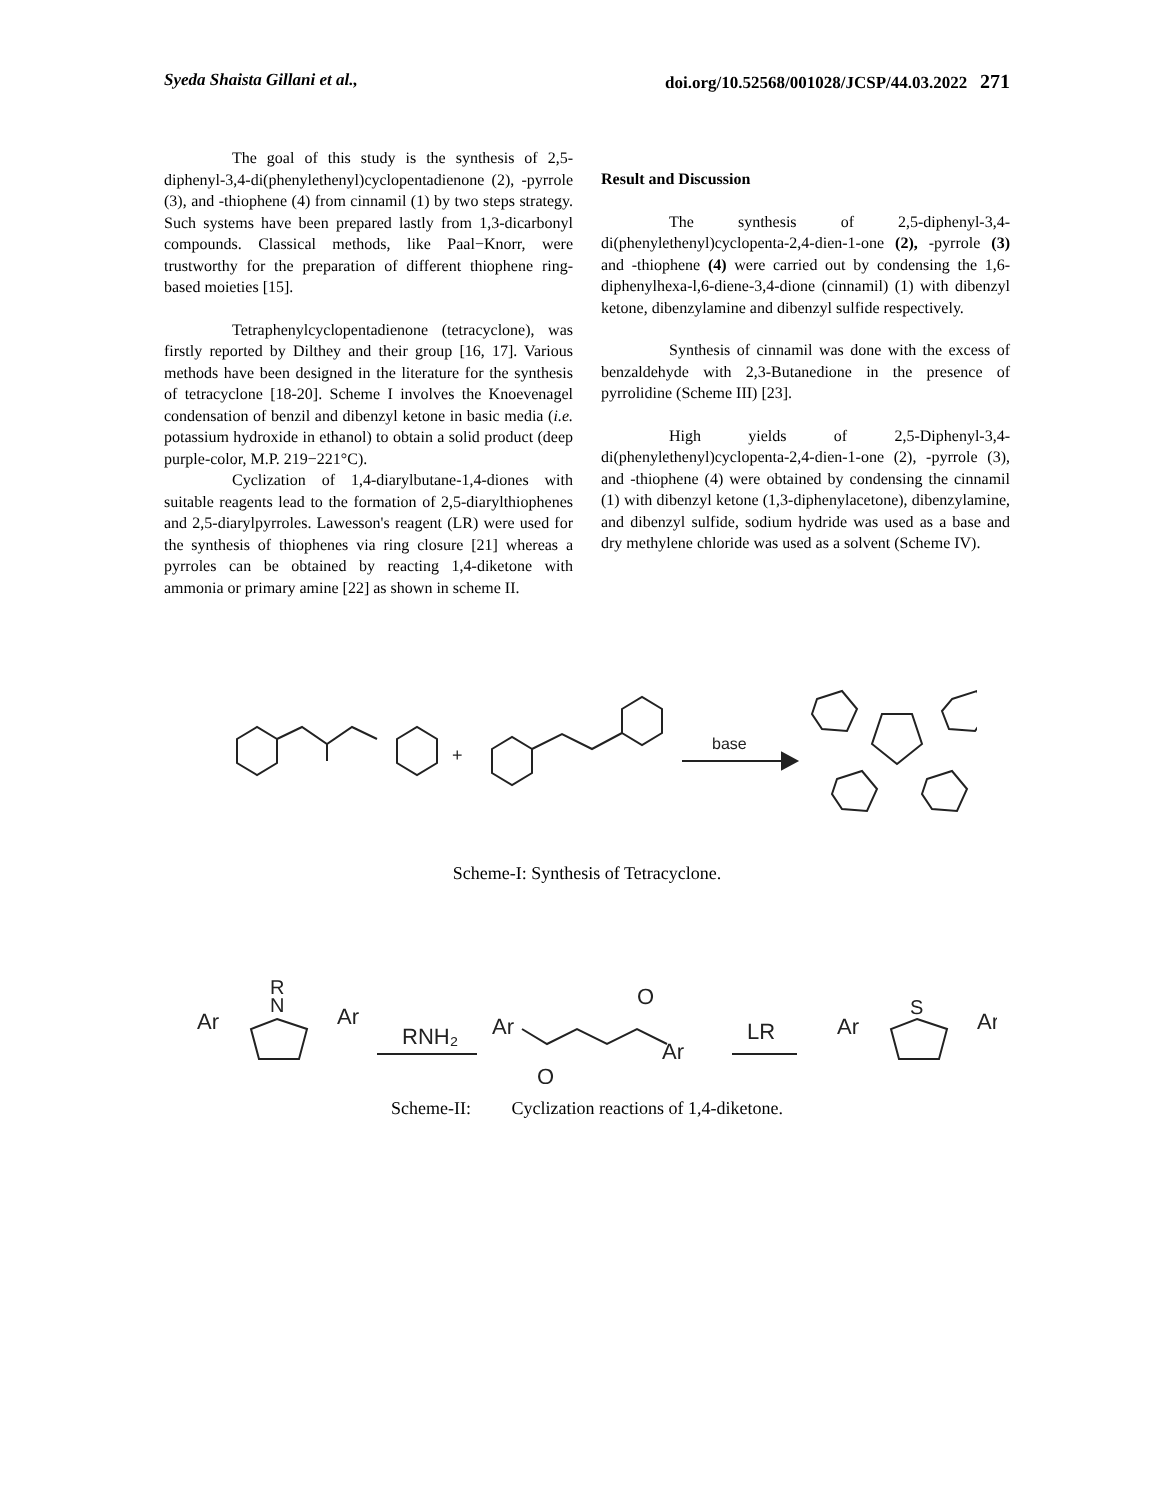Syeda Shaista Gillani et al., doi.org/10.52568/001028/JCSP/44.03.2022 271
The goal of this study is the synthesis of 2,5-diphenyl-3,4-di(phenylethenyl)cyclopentadienone (2), -pyrrole (3), and -thiophene (4) from cinnamil (1) by two steps strategy. Such systems have been prepared lastly from 1,3-dicarbonyl compounds. Classical methods, like Paal−Knorr, were trustworthy for the preparation of different thiophene ring-based moieties [15].
Tetraphenylcyclopentadienone (tetracyclone), was firstly reported by Dilthey and their group [16, 17]. Various methods have been designed in the literature for the synthesis of tetracyclone [18-20]. Scheme I involves the Knoevenagel condensation of benzil and dibenzyl ketone in basic media (i.e. potassium hydroxide in ethanol) to obtain a solid product (deep purple-color, M.P. 219−221°C).
Cyclization of 1,4-diarylbutane-1,4-diones with suitable reagents lead to the formation of 2,5-diarylthiophenes and 2,5-diarylpyrroles. Lawesson's reagent (LR) were used for the synthesis of thiophenes via ring closure [21] whereas a pyrroles can be obtained by reacting 1,4-diketone with ammonia or primary amine [22] as shown in scheme II.
Result and Discussion
The synthesis of 2,5-diphenyl-3,4-di(phenylethenyl)cyclopenta-2,4-dien-1-one (2), -pyrrole (3) and -thiophene (4) were carried out by condensing the 1,6-diphenylhexa-l,6-diene-3,4-dione (cinnamil) (1) with dibenzyl ketone, dibenzylamine and dibenzyl sulfide respectively.
Synthesis of cinnamil was done with the excess of benzaldehyde with 2,3-Butanedione in the presence of pyrrolidine (Scheme III) [23].
High yields of 2,5-Diphenyl-3,4-di(phenylethenyl)cyclopenta-2,4-dien-1-one (2), -pyrrole (3), and -thiophene (4) were obtained by condensing the cinnamil (1) with dibenzyl ketone (1,3-diphenylacetone), dibenzylamine, and dibenzyl sulfide, sodium hydride was used as a base and dry methylene chloride was used as a solvent (Scheme IV).
+
base
Scheme-I: Synthesis of Tetracyclone.
Ar
Ar
R
N
RNH₂
Ar
O
Ar
O
LR
Ar
Ar
S
Scheme-II: Cyclization reactions of 1,4-diketone.